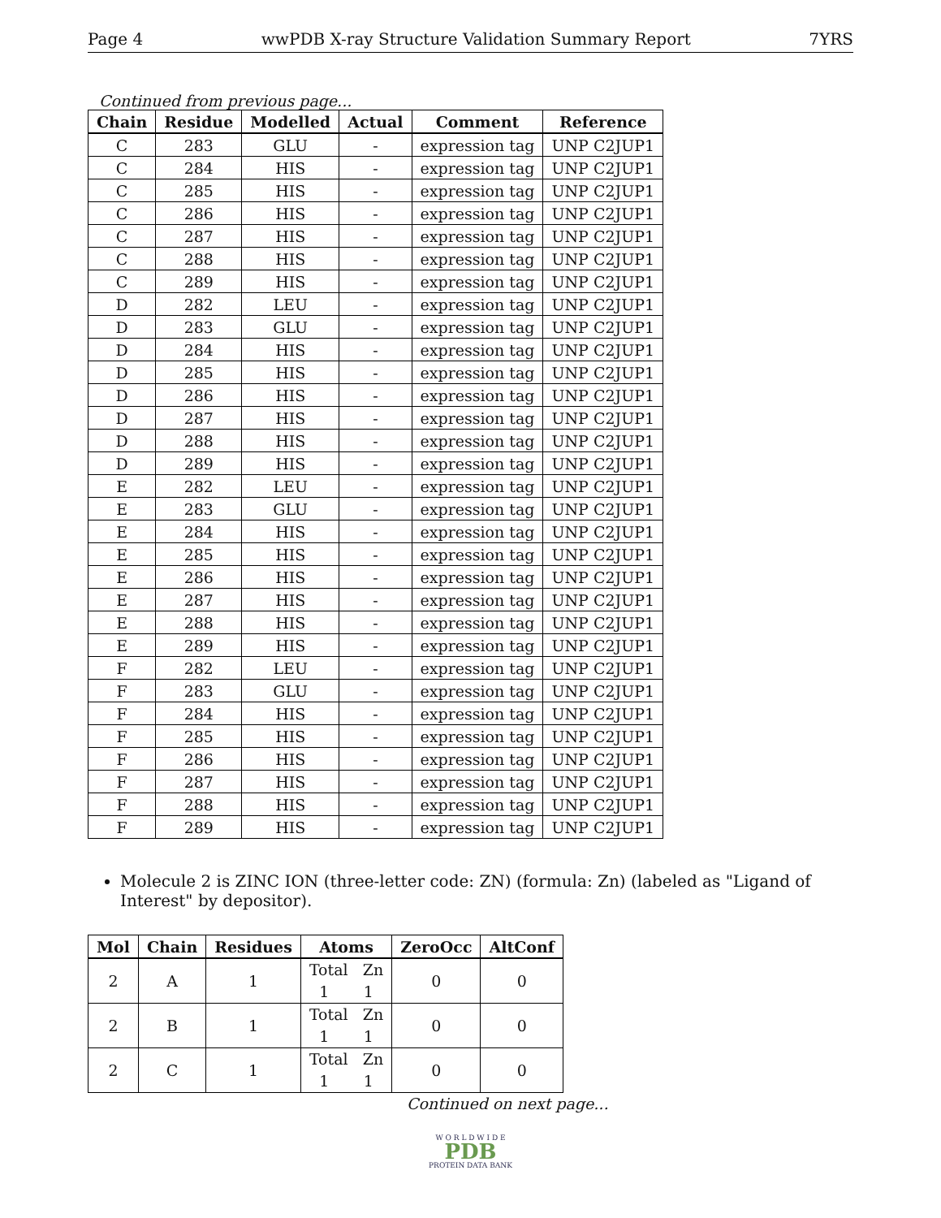Page 4 wwPDB X-ray Structure Validation Summary Report 7YRS
Continued from previous page...
| Chain | Residue | Modelled | Actual | Comment | Reference |
| --- | --- | --- | --- | --- | --- |
| C | 283 | GLU | - | expression tag | UNP C2JUP1 |
| C | 284 | HIS | - | expression tag | UNP C2JUP1 |
| C | 285 | HIS | - | expression tag | UNP C2JUP1 |
| C | 286 | HIS | - | expression tag | UNP C2JUP1 |
| C | 287 | HIS | - | expression tag | UNP C2JUP1 |
| C | 288 | HIS | - | expression tag | UNP C2JUP1 |
| C | 289 | HIS | - | expression tag | UNP C2JUP1 |
| D | 282 | LEU | - | expression tag | UNP C2JUP1 |
| D | 283 | GLU | - | expression tag | UNP C2JUP1 |
| D | 284 | HIS | - | expression tag | UNP C2JUP1 |
| D | 285 | HIS | - | expression tag | UNP C2JUP1 |
| D | 286 | HIS | - | expression tag | UNP C2JUP1 |
| D | 287 | HIS | - | expression tag | UNP C2JUP1 |
| D | 288 | HIS | - | expression tag | UNP C2JUP1 |
| D | 289 | HIS | - | expression tag | UNP C2JUP1 |
| E | 282 | LEU | - | expression tag | UNP C2JUP1 |
| E | 283 | GLU | - | expression tag | UNP C2JUP1 |
| E | 284 | HIS | - | expression tag | UNP C2JUP1 |
| E | 285 | HIS | - | expression tag | UNP C2JUP1 |
| E | 286 | HIS | - | expression tag | UNP C2JUP1 |
| E | 287 | HIS | - | expression tag | UNP C2JUP1 |
| E | 288 | HIS | - | expression tag | UNP C2JUP1 |
| E | 289 | HIS | - | expression tag | UNP C2JUP1 |
| F | 282 | LEU | - | expression tag | UNP C2JUP1 |
| F | 283 | GLU | - | expression tag | UNP C2JUP1 |
| F | 284 | HIS | - | expression tag | UNP C2JUP1 |
| F | 285 | HIS | - | expression tag | UNP C2JUP1 |
| F | 286 | HIS | - | expression tag | UNP C2JUP1 |
| F | 287 | HIS | - | expression tag | UNP C2JUP1 |
| F | 288 | HIS | - | expression tag | UNP C2JUP1 |
| F | 289 | HIS | - | expression tag | UNP C2JUP1 |
Molecule 2 is ZINC ION (three-letter code: ZN) (formula: Zn) (labeled as "Ligand of Interest" by depositor).
| Mol | Chain | Residues | Atoms | ZeroOcc | AltConf |
| --- | --- | --- | --- | --- | --- |
| 2 | A | 1 | Total Zn 1 1 | 0 | 0 |
| 2 | B | 1 | Total Zn 1 1 | 0 | 0 |
| 2 | C | 1 | Total Zn 1 1 | 0 | 0 |
Continued on next page...
W O R L D W I D E
PDB
PROTEIN DATA BANK